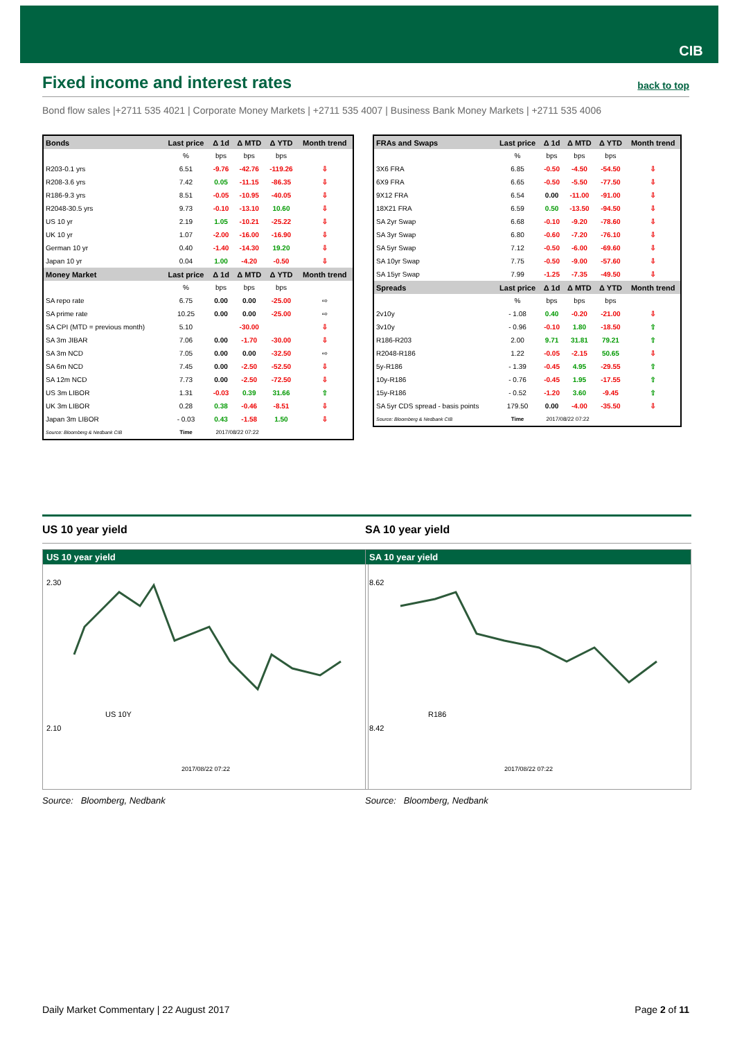CIB
Fixed income and interest rates
back to top
Bond flow sales |+2711 535 4021 | Corporate Money Markets | +2711 535 4007 | Business Bank Money Markets | +2711 535 4006
| Bonds | Last price | Δ 1d | Δ MTD | Δ YTD | Month trend |
| --- | --- | --- | --- | --- | --- |
| | % | bps | bps | bps | |
| R203-0.1 yrs | 6.51 | -9.76 | -42.76 | -119.26 | ⇩ |
| R208-3.6 yrs | 7.42 | 0.05 | -11.15 | -86.35 | ⇩ |
| R186-9.3 yrs | 8.51 | -0.05 | -10.95 | -40.05 | ⇩ |
| R2048-30.5 yrs | 9.73 | -0.10 | -13.10 | 10.60 | ⇩ |
| US 10 yr | 2.19 | 1.05 | -10.21 | -25.22 | ⇩ |
| UK 10 yr | 1.07 | -2.00 | -16.00 | -16.90 | ⇩ |
| German 10 yr | 0.40 | -1.40 | -14.30 | 19.20 | ⇩ |
| Japan 10 yr | 0.04 | 1.00 | -4.20 | -0.50 | ⇩ |
| Money Market | Last price | Δ 1d | Δ MTD | Δ YTD | Month trend |
| | % | bps | bps | bps | |
| SA repo rate | 6.75 | 0.00 | 0.00 | -25.00 | ⇨ |
| SA prime rate | 10.25 | 0.00 | 0.00 | -25.00 | ⇨ |
| SA CPI (MTD = previous month) | 5.10 | | -30.00 | | ⇩ |
| SA 3m JIBAR | 7.06 | 0.00 | -1.70 | -30.00 | ⇩ |
| SA 3m NCD | 7.05 | 0.00 | 0.00 | -32.50 | ⇨ |
| SA 6m NCD | 7.45 | 0.00 | -2.50 | -52.50 | ⇩ |
| SA 12m NCD | 7.73 | 0.00 | -2.50 | -72.50 | ⇩ |
| US 3m LIBOR | 1.31 | -0.03 | 0.39 | 31.66 | ⇧ |
| UK 3m LIBOR | 0.28 | 0.38 | -0.46 | -8.51 | ⇩ |
| Japan 3m LIBOR | - 0.03 | 0.43 | -1.58 | 1.50 | ⇩ |
| Source: Bloomberg & Nedbank CIB | Time | 2017/08/22 07:22 | | | |
| FRAs and Swaps | Last price | Δ 1d | Δ MTD | Δ YTD | Month trend |
| --- | --- | --- | --- | --- | --- |
| | % | bps | bps | bps | |
| 3X6 FRA | 6.85 | -0.50 | -4.50 | -54.50 | ⇩ |
| 6X9 FRA | 6.65 | -0.50 | -5.50 | -77.50 | ⇩ |
| 9X12 FRA | 6.54 | 0.00 | -11.00 | -91.00 | ⇩ |
| 18X21 FRA | 6.59 | 0.50 | -13.50 | -94.50 | ⇩ |
| SA 2yr Swap | 6.68 | -0.10 | -9.20 | -78.60 | ⇩ |
| SA 3yr Swap | 6.80 | -0.60 | -7.20 | -76.10 | ⇩ |
| SA 5yr Swap | 7.12 | -0.50 | -6.00 | -69.60 | ⇩ |
| SA 10yr Swap | 7.75 | -0.50 | -9.00 | -57.60 | ⇩ |
| SA 15yr Swap | 7.99 | -1.25 | -7.35 | -49.50 | ⇩ |
| Spreads | Last price | Δ 1d | Δ MTD | Δ YTD | Month trend |
| | % | bps | bps | bps | |
| 2v10y | - 1.08 | 0.40 | -0.20 | -21.00 | ⇩ |
| 3v10y | - 0.96 | -0.10 | 1.80 | -18.50 | ⇧ |
| R186-R203 | 2.00 | 9.71 | 31.81 | 79.21 | ⇧ |
| R2048-R186 | 1.22 | -0.05 | -2.15 | 50.65 | ⇩ |
| 5y-R186 | - 1.39 | -0.45 | 4.95 | -29.55 | ⇧ |
| 10y-R186 | - 0.76 | -0.45 | 1.95 | -17.55 | ⇧ |
| 15y-R186 | - 0.52 | -1.20 | 3.60 | -9.45 | ⇧ |
| SA 5yr CDS spread - basis points | 179.50 | 0.00 | -4.00 | -35.50 | ⇩ |
| Source: Bloomberg & Nedbank CIB | Time | 2017/08/22 07:22 | | | |
US 10 year yield
US 10 year yield
2.30
2.10
US 10Y
2017/08/22 07:22
Source: Bloomberg, Nedbank
SA 10 year yield
SA 10 year yield
8.62
8.42
R186
2017/08/22 07:22
Source: Bloomberg, Nedbank
Daily Market Commentary | 22 August 2017 Page 2 of 11